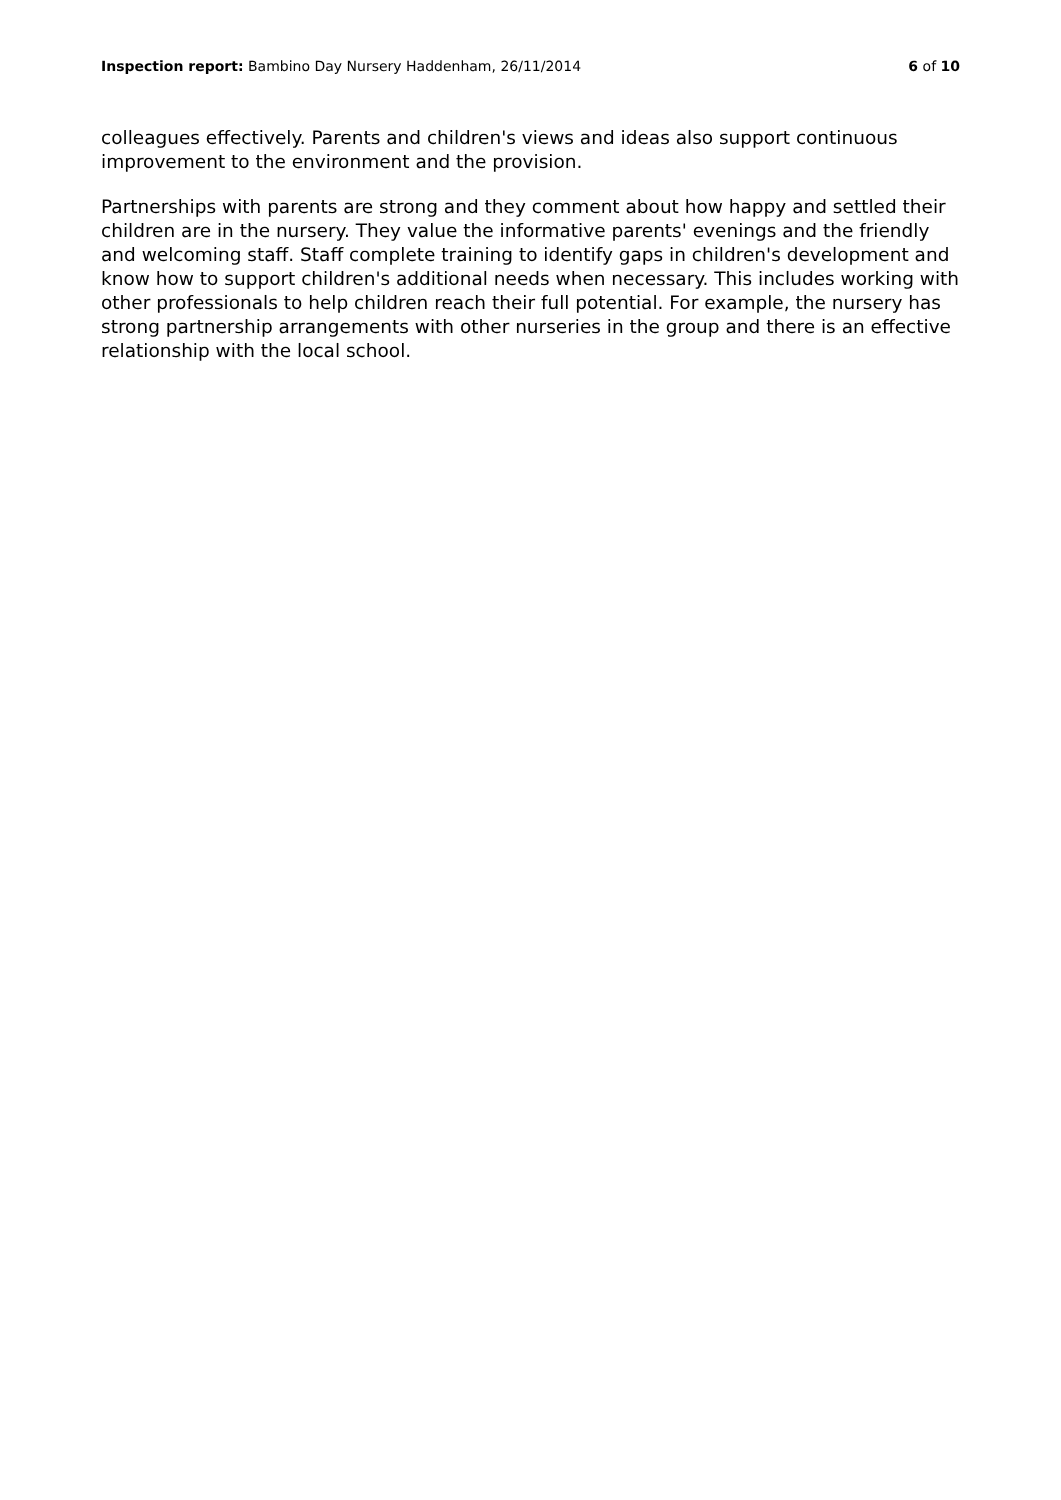Inspection report: Bambino Day Nursery Haddenham, 26/11/2014
6 of 10
colleagues effectively. Parents and children's views and ideas also support continuous improvement to the environment and the provision.
Partnerships with parents are strong and they comment about how happy and settled their children are in the nursery. They value the informative parents' evenings and the friendly and welcoming staff. Staff complete training to identify gaps in children's development and know how to support children's additional needs when necessary. This includes working with other professionals to help children reach their full potential. For example, the nursery has strong partnership arrangements with other nurseries in the group and there is an effective relationship with the local school.